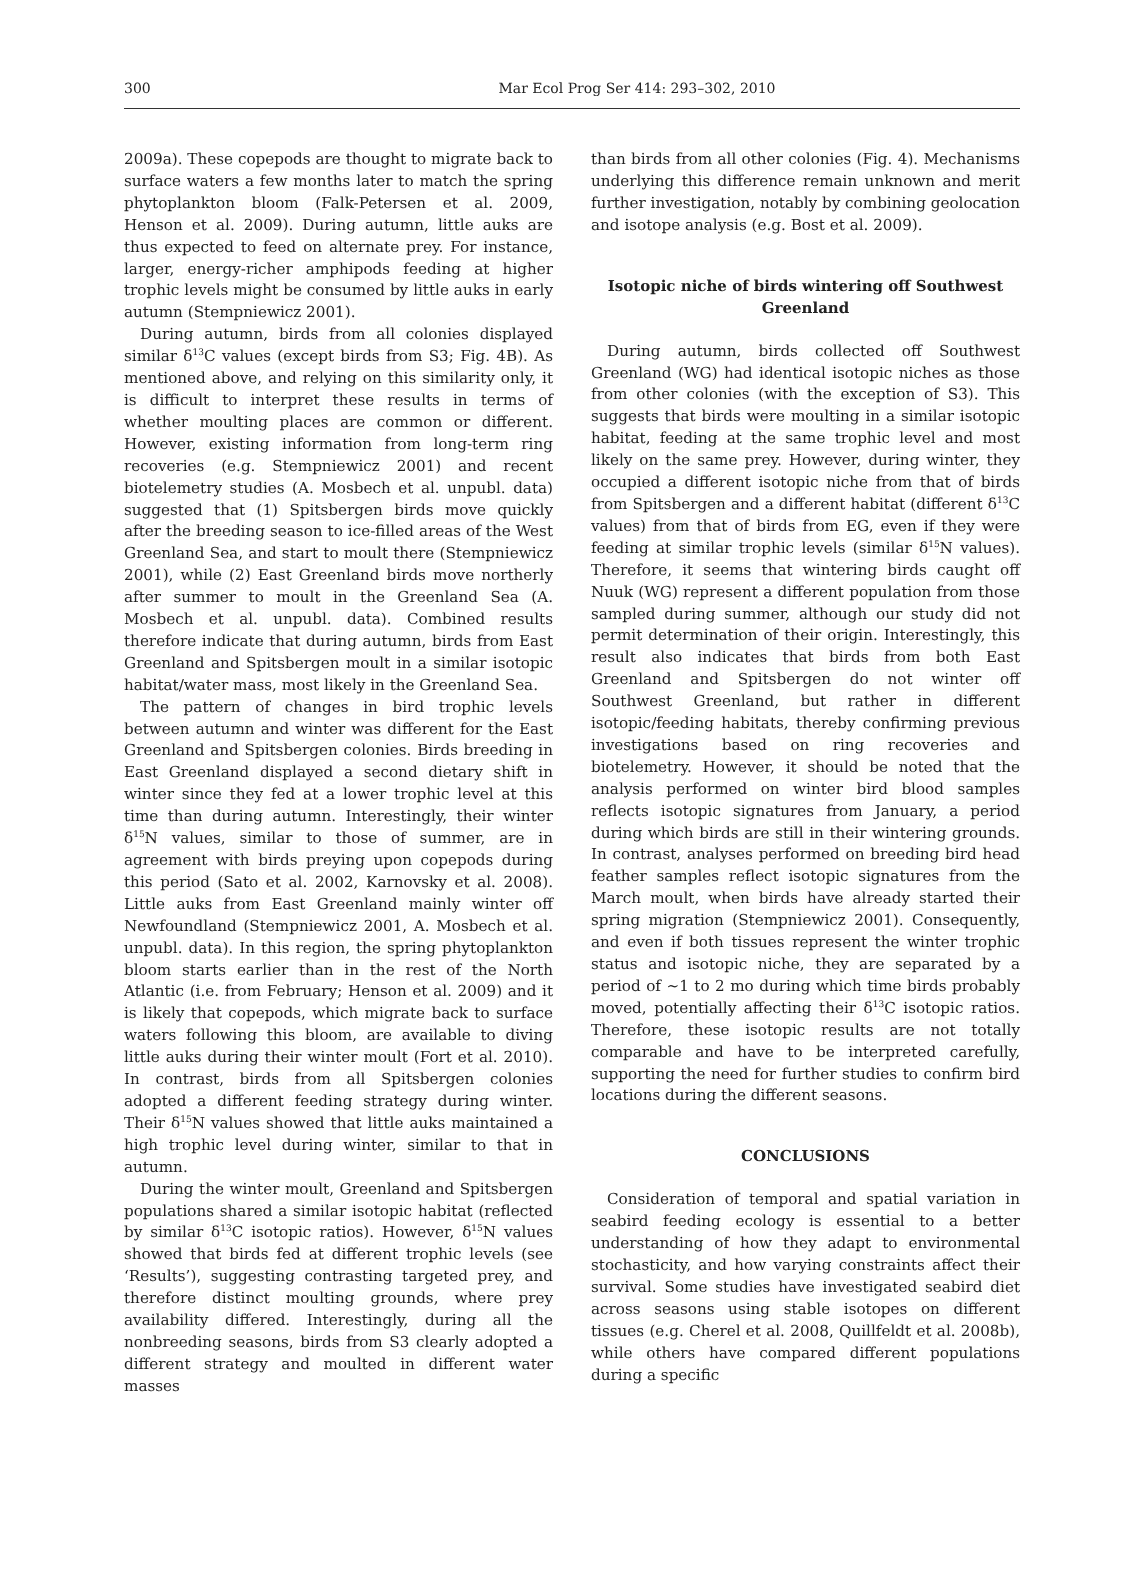300
Mar Ecol Prog Ser 414: 293–302, 2010
2009a). These copepods are thought to migrate back to surface waters a few months later to match the spring phytoplankton bloom (Falk-Petersen et al. 2009, Henson et al. 2009). During autumn, little auks are thus expected to feed on alternate prey. For instance, larger, energy-richer amphipods feeding at higher trophic levels might be consumed by little auks in early autumn (Stempniewicz 2001).
During autumn, birds from all colonies displayed similar δ<sup>13</sup>C values (except birds from S3; Fig. 4B). As mentioned above, and relying on this similarity only, it is difficult to interpret these results in terms of whether moulting places are common or different. However, existing information from long-term ring recoveries (e.g. Stempniewicz 2001) and recent biotelemetry studies (A. Mosbech et al. unpubl. data) suggested that (1) Spitsbergen birds move quickly after the breeding season to ice-filled areas of the West Greenland Sea, and start to moult there (Stempniewicz 2001), while (2) East Greenland birds move northerly after summer to moult in the Greenland Sea (A. Mosbech et al. unpubl. data). Combined results therefore indicate that during autumn, birds from East Greenland and Spitsbergen moult in a similar isotopic habitat/water mass, most likely in the Greenland Sea.
The pattern of changes in bird trophic levels between autumn and winter was different for the East Greenland and Spitsbergen colonies. Birds breeding in East Greenland displayed a second dietary shift in winter since they fed at a lower trophic level at this time than during autumn. Interestingly, their winter δ<sup>15</sup>N values, similar to those of summer, are in agreement with birds preying upon copepods during this period (Sato et al. 2002, Karnovsky et al. 2008). Little auks from East Greenland mainly winter off Newfoundland (Stempniewicz 2001, A. Mosbech et al. unpubl. data). In this region, the spring phytoplankton bloom starts earlier than in the rest of the North Atlantic (i.e. from February; Henson et al. 2009) and it is likely that copepods, which migrate back to surface waters following this bloom, are available to diving little auks during their winter moult (Fort et al. 2010). In contrast, birds from all Spitsbergen colonies adopted a different feeding strategy during winter. Their δ<sup>15</sup>N values showed that little auks maintained a high trophic level during winter, similar to that in autumn.
During the winter moult, Greenland and Spitsbergen populations shared a similar isotopic habitat (reflected by similar δ<sup>13</sup>C isotopic ratios). However, δ<sup>15</sup>N values showed that birds fed at different trophic levels (see ‘Results’), suggesting contrasting targeted prey, and therefore distinct moulting grounds, where prey availability differed. Interestingly, during all the nonbreeding seasons, birds from S3 clearly adopted a different strategy and moulted in different water masses
than birds from all other colonies (Fig. 4). Mechanisms underlying this difference remain unknown and merit further investigation, notably by combining geolocation and isotope analysis (e.g. Bost et al. 2009).
Isotopic niche of birds wintering off Southwest Greenland
During autumn, birds collected off Southwest Greenland (WG) had identical isotopic niches as those from other colonies (with the exception of S3). This suggests that birds were moulting in a similar isotopic habitat, feeding at the same trophic level and most likely on the same prey. However, during winter, they occupied a different isotopic niche from that of birds from Spitsbergen and a different habitat (different δ<sup>13</sup>C values) from that of birds from EG, even if they were feeding at similar trophic levels (similar δ<sup>15</sup>N values). Therefore, it seems that wintering birds caught off Nuuk (WG) represent a different population from those sampled during summer, although our study did not permit determination of their origin. Interestingly, this result also indicates that birds from both East Greenland and Spitsbergen do not winter off Southwest Greenland, but rather in different isotopic/feeding habitats, thereby confirming previous investigations based on ring recoveries and biotelemetry. However, it should be noted that the analysis performed on winter bird blood samples reflects isotopic signatures from January, a period during which birds are still in their wintering grounds. In contrast, analyses performed on breeding bird head feather samples reflect isotopic signatures from the March moult, when birds have already started their spring migration (Stempniewicz 2001). Consequently, and even if both tissues represent the winter trophic status and isotopic niche, they are separated by a period of ~1 to 2 mo during which time birds probably moved, potentially affecting their δ<sup>13</sup>C isotopic ratios. Therefore, these isotopic results are not totally comparable and have to be interpreted carefully, supporting the need for further studies to confirm bird locations during the different seasons.
CONCLUSIONS
Consideration of temporal and spatial variation in seabird feeding ecology is essential to a better understanding of how they adapt to environmental stochasticity, and how varying constraints affect their survival. Some studies have investigated seabird diet across seasons using stable isotopes on different tissues (e.g. Cherel et al. 2008, Quillfeldt et al. 2008b), while others have compared different populations during a specific